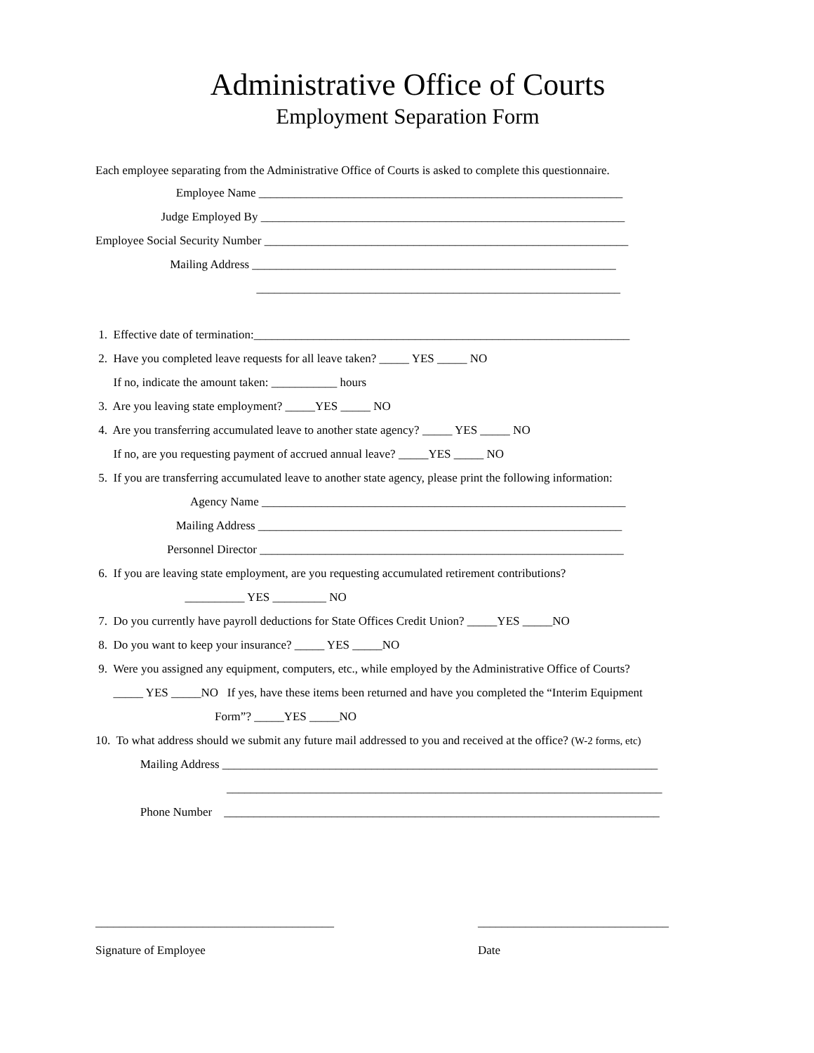Administrative Office of Courts
Employment Separation Form
Each employee separating from the Administrative Office of Courts is asked to complete this questionnaire.
Employee Name _____________________________________________________________
Judge Employed By _____________________________________________________________
Employee Social Security Number _____________________________________________________________
Mailing Address _____________________________________________________________
_____________________________________________________________
1. Effective date of termination:_______________________________________________________________
2. Have you completed leave requests for all leave taken? _____ YES _____ NO
If no, indicate the amount taken: ___________ hours
3. Are you leaving state employment? _____YES _____ NO
4. Are you transferring accumulated leave to another state agency? _____ YES _____ NO
If no, are you requesting payment of accrued annual leave? _____YES _____ NO
5. If you are transferring accumulated leave to another state agency, please print the following information:
Agency Name _____________________________________________________________
Mailing Address _____________________________________________________________
Personnel Director _____________________________________________________________
6. If you are leaving state employment, are you requesting accumulated retirement contributions?
__________ YES _________ NO
7. Do you currently have payroll deductions for State Offices Credit Union? _____YES _____NO
8. Do you want to keep your insurance? _____ YES _____NO
9. Were you assigned any equipment, computers, etc., while employed by the Administrative Office of Courts?
_____ YES _____NO If yes, have these items been returned and have you completed the “Interim Equipment
Form”? _____YES _____NO
10. To what address should we submit any future mail addressed to you and received at the office? (W-2 forms, etc)
Mailing Address _________________________________________________________________________
_________________________________________________________________________
Phone Number _________________________________________________________________________
________________________________________
Signature of Employee
________________________________
Date